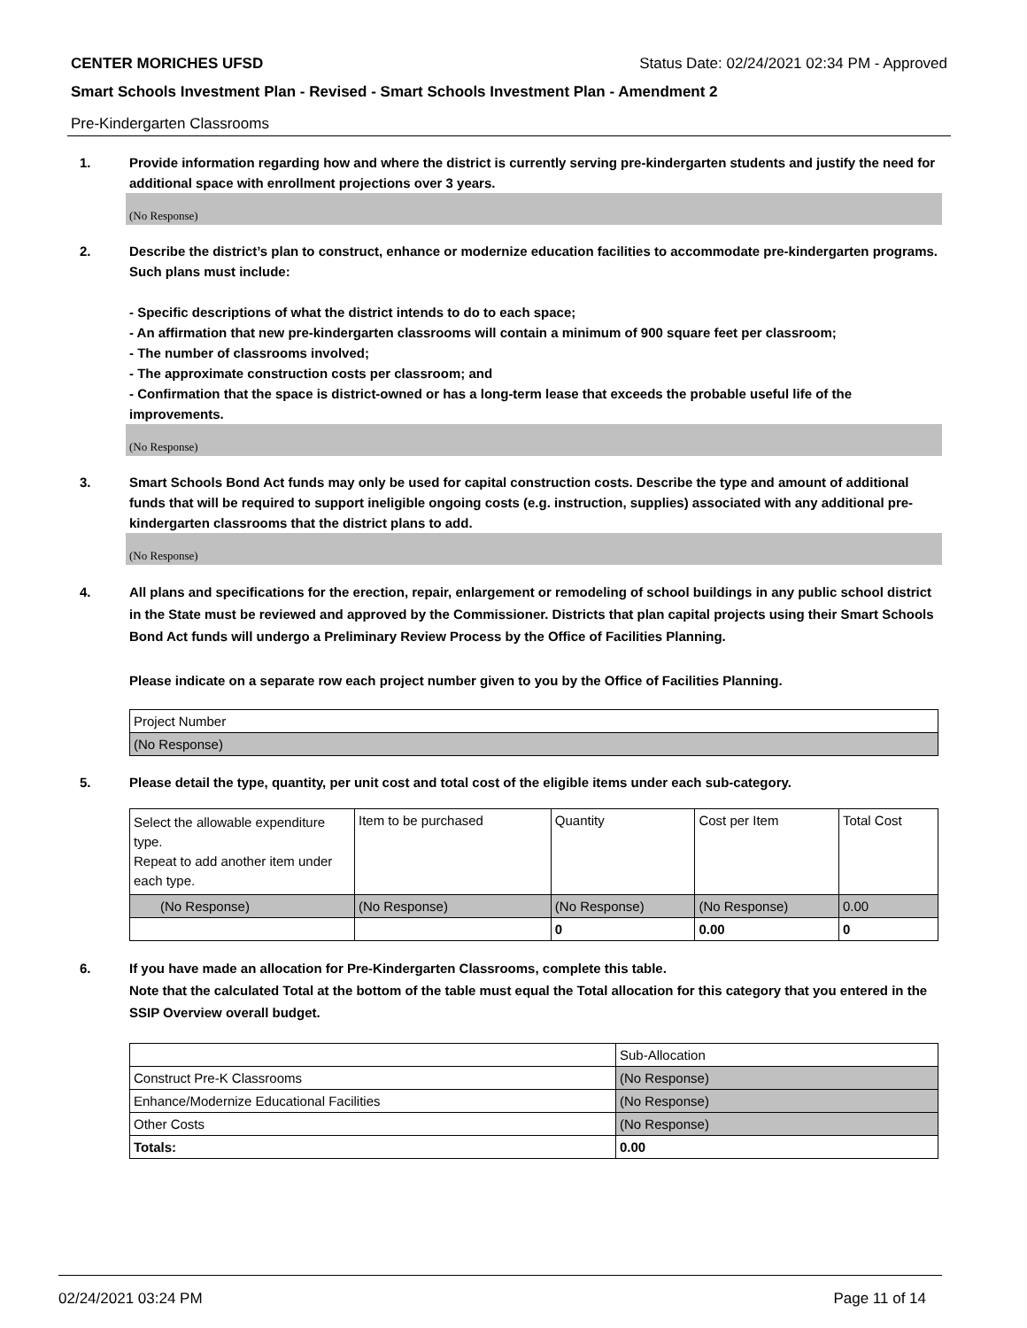CENTER MORICHES UFSD Status Date: 02/24/2021 02:34 PM - Approved
Smart Schools Investment Plan - Revised - Smart Schools Investment Plan - Amendment 2
Pre-Kindergarten Classrooms
1. Provide information regarding how and where the district is currently serving pre-kindergarten students and justify the need for additional space with enrollment projections over 3 years.
(No Response)
2. Describe the district’s plan to construct, enhance or modernize education facilities to accommodate pre-kindergarten programs. Such plans must include:
- Specific descriptions of what the district intends to do to each space;
- An affirmation that new pre-kindergarten classrooms will contain a minimum of 900 square feet per classroom;
- The number of classrooms involved;
- The approximate construction costs per classroom; and
- Confirmation that the space is district-owned or has a long-term lease that exceeds the probable useful life of the improvements.
(No Response)
3. Smart Schools Bond Act funds may only be used for capital construction costs. Describe the type and amount of additional funds that will be required to support ineligible ongoing costs (e.g. instruction, supplies) associated with any additional pre-kindergarten classrooms that the district plans to add.
(No Response)
4. All plans and specifications for the erection, repair, enlargement or remodeling of school buildings in any public school district in the State must be reviewed and approved by the Commissioner. Districts that plan capital projects using their Smart Schools Bond Act funds will undergo a Preliminary Review Process by the Office of Facilities Planning.
Please indicate on a separate row each project number given to you by the Office of Facilities Planning.
| Project Number |
| (No Response) |
5. Please detail the type, quantity, per unit cost and total cost of the eligible items under each sub-category.
| Select the allowable expenditure type. Repeat to add another item under each type. | Item to be purchased | Quantity | Cost per Item | Total Cost |
| (No Response) | (No Response) | (No Response) | (No Response) | 0.00 |
| | | 0 | 0.00 | 0 |
6. If you have made an allocation for Pre-Kindergarten Classrooms, complete this table.
Note that the calculated Total at the bottom of the table must equal the Total allocation for this category that you entered in the SSIP Overview overall budget.
| | Sub-Allocation |
| Construct Pre-K Classrooms | (No Response) |
| Enhance/Modernize Educational Facilities | (No Response) |
| Other Costs | (No Response) |
| Totals: | 0.00 |
02/24/2021 03:24 PM Page 11 of 14